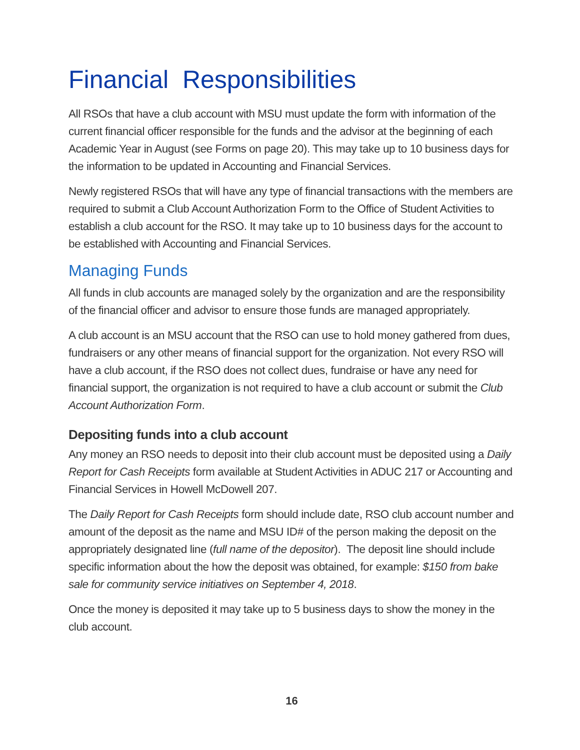Financial Responsibilities
All RSOs that have a club account with MSU must update the form with information of the current financial officer responsible for the funds and the advisor at the beginning of each Academic Year in August (see Forms on page 20). This may take up to 10 business days for the information to be updated in Accounting and Financial Services.
Newly registered RSOs that will have any type of financial transactions with the members are required to submit a Club Account Authorization Form to the Office of Student Activities to establish a club account for the RSO. It may take up to 10 business days for the account to be established with Accounting and Financial Services.
Managing Funds
All funds in club accounts are managed solely by the organization and are the responsibility of the financial officer and advisor to ensure those funds are managed appropriately.
A club account is an MSU account that the RSO can use to hold money gathered from dues, fundraisers or any other means of financial support for the organization. Not every RSO will have a club account, if the RSO does not collect dues, fundraise or have any need for financial support, the organization is not required to have a club account or submit the Club Account Authorization Form.
Depositing funds into a club account
Any money an RSO needs to deposit into their club account must be deposited using a Daily Report for Cash Receipts form available at Student Activities in ADUC 217 or Accounting and Financial Services in Howell McDowell 207.
The Daily Report for Cash Receipts form should include date, RSO club account number and amount of the deposit as the name and MSU ID# of the person making the deposit on the appropriately designated line (full name of the depositor). The deposit line should include specific information about the how the deposit was obtained, for example: $150 from bake sale for community service initiatives on September 4, 2018.
Once the money is deposited it may take up to 5 business days to show the money in the club account.
16